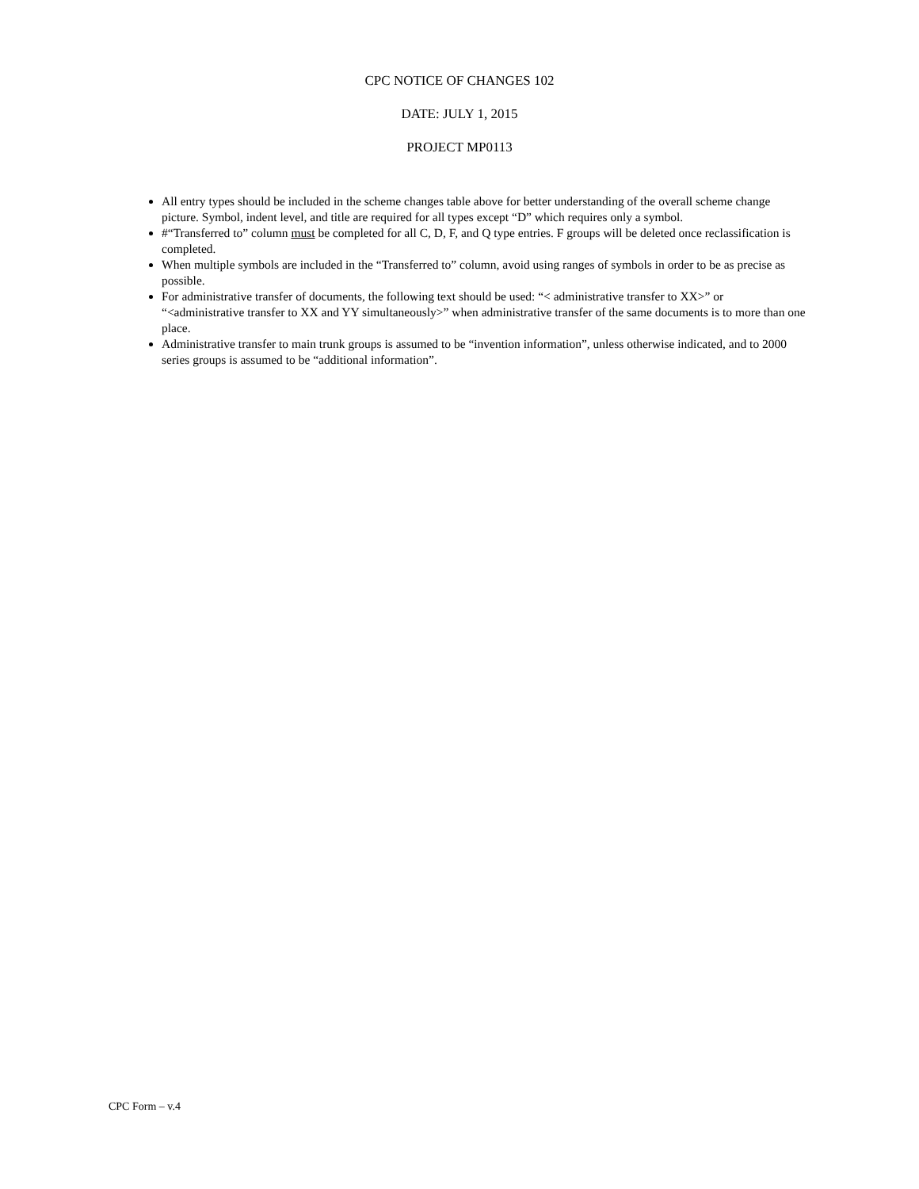CPC NOTICE OF CHANGES 102
DATE: JULY 1, 2015
PROJECT MP0113
All entry types should be included in the scheme changes table above for better understanding of the overall scheme change picture. Symbol, indent level, and title are required for all types except “D” which requires only a symbol.
#“Transferred to” column must be completed for all C, D, F, and Q type entries. F groups will be deleted once reclassification is completed.
When multiple symbols are included in the “Transferred to” column, avoid using ranges of symbols in order to be as precise as possible.
For administrative transfer of documents, the following text should be used: “< administrative transfer to XX>” or “<administrative transfer to XX and YY simultaneously>” when administrative transfer of the same documents is to more than one place.
Administrative transfer to main trunk groups is assumed to be “invention information”, unless otherwise indicated, and to 2000 series groups is assumed to be “additional information”.
CPC Form – v.4